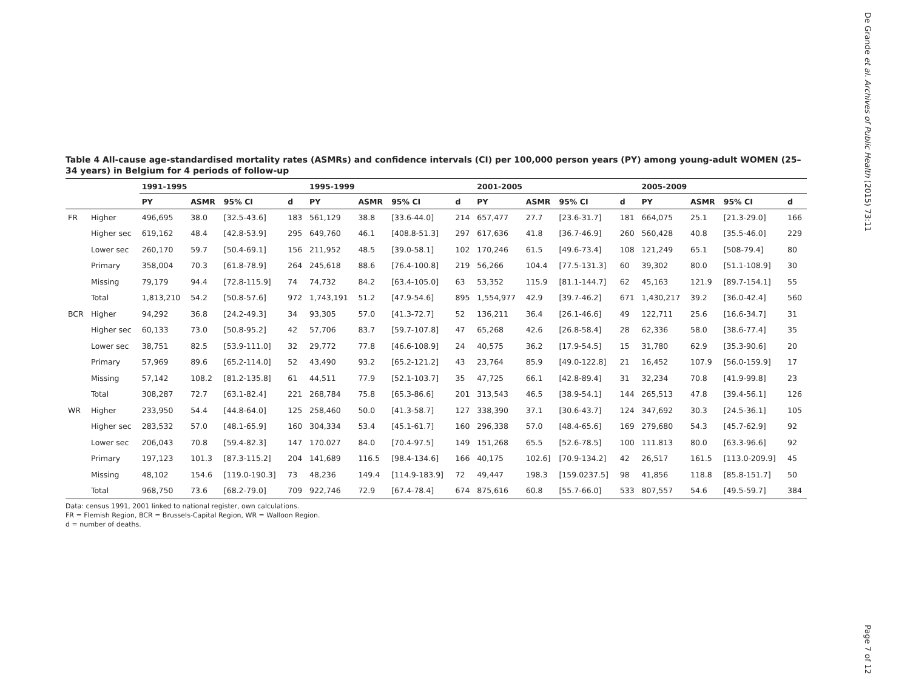De Grande et al. Archives of Public Health (2015) 73:11
Table 4 All-cause age-standardised mortality rates (ASMRs) and confidence intervals (CI) per 100,000 person years (PY) among young-adult WOMEN (25–34 years) in Belgium for 4 periods of follow-up
| | | 1991-1995 | | | | 1995-1999 | | | | 2001-2005 | | | | 2005-2009 | | | |
| --- | --- | --- | --- | --- | --- | --- | --- | --- | --- | --- | --- | --- | --- | --- | --- | --- | --- |
| | | PY | ASMR | 95% CI | d | PY | ASMR | 95% CI | d | PY | ASMR | 95% CI | d | PY | ASMR | 95% CI | d |
| FR | Higher | 496,695 | 38.0 | [32.5-43.6] | 183 | 561,129 | 38.8 | [33.6-44.0] | 214 | 657,477 | 27.7 | [23.6-31.7] | 181 | 664,075 | 25.1 | [21.3-29.0] | 166 |
| | Higher sec | 619,162 | 48.4 | [42.8-53.9] | 295 | 649,760 | 46.1 | [408.8-51.3] | 297 | 617,636 | 41.8 | [36.7-46.9] | 260 | 560,428 | 40.8 | [35.5-46.0] | 229 |
| | Lower sec | 260,170 | 59.7 | [50.4-69.1] | 156 | 211,952 | 48.5 | [39.0-58.1] | 102 | 170,246 | 61.5 | [49.6-73.4] | 108 | 121,249 | 65.1 | [508-79.4] | 80 |
| | Primary | 358,004 | 70.3 | [61.8-78.9] | 264 | 245,618 | 88.6 | [76.4-100.8] | 219 | 56,266 | 104.4 | [77.5-131.3] | 60 | 39,302 | 80.0 | [51.1-108.9] | 30 |
| | Missing | 79,179 | 94.4 | [72.8-115.9] | 74 | 74,732 | 84.2 | [63.4-105.0] | 63 | 53,352 | 115.9 | [81.1-144.7] | 62 | 45,163 | 121.9 | [89.7-154.1] | 55 |
| | Total | 1,813,210 | 54.2 | [50.8-57.6] | 972 | 1,743,191 | 51.2 | [47.9-54.6] | 895 | 1,554,977 | 42.9 | [39.7-46.2] | 671 | 1,430,217 | 39.2 | [36.0-42.4] | 560 |
| BCR | Higher | 94,292 | 36.8 | [24.2-49.3] | 34 | 93,305 | 57.0 | [41.3-72.7] | 52 | 136,211 | 36.4 | [26.1-46.6] | 49 | 122,711 | 25.6 | [16.6-34.7] | 31 |
| | Higher sec | 60,133 | 73.0 | [50.8-95.2] | 42 | 57,706 | 83.7 | [59.7-107.8] | 47 | 65,268 | 42.6 | [26.8-58.4] | 28 | 62,336 | 58.0 | [38.6-77.4] | 35 |
| | Lower sec | 38,751 | 82.5 | [53.9-111.0] | 32 | 29,772 | 77.8 | [46.6-108.9] | 24 | 40,575 | 36.2 | [17.9-54.5] | 15 | 31,780 | 62.9 | [35.3-90.6] | 20 |
| | Primary | 57,969 | 89.6 | [65.2-114.0] | 52 | 43,490 | 93.2 | [65.2-121.2] | 43 | 23,764 | 85.9 | [49.0-122.8] | 21 | 16,452 | 107.9 | [56.0-159.9] | 17 |
| | Missing | 57,142 | 108.2 | [81.2-135.8] | 61 | 44,511 | 77.9 | [52.1-103.7] | 35 | 47,725 | 66.1 | [42.8-89.4] | 31 | 32,234 | 70.8 | [41.9-99.8] | 23 |
| | Total | 308,287 | 72.7 | [63.1-82.4] | 221 | 268,784 | 75.8 | [65.3-86.6] | 201 | 313,543 | 46.5 | [38.9-54.1] | 144 | 265,513 | 47.8 | [39.4-56.1] | 126 |
| WR | Higher | 233,950 | 54.4 | [44.8-64.0] | 125 | 258,460 | 50.0 | [41.3-58.7] | 127 | 338,390 | 37.1 | [30.6-43.7] | 124 | 347,692 | 30.3 | [24.5-36.1] | 105 |
| | Higher sec | 283,532 | 57.0 | [48.1-65.9] | 160 | 304,334 | 53.4 | [45.1-61.7] | 160 | 296,338 | 57.0 | [48.4-65.6] | 169 | 279,680 | 54.3 | [45.7-62.9] | 92 |
| | Lower sec | 206,043 | 70.8 | [59.4-82.3] | 147 | 170.027 | 84.0 | [70.4-97.5] | 149 | 151,268 | 65.5 | [52.6-78.5] | 100 | 111.813 | 80.0 | [63.3-96.6] | 92 |
| | Primary | 197,123 | 101.3 | [87.3-115.2] | 204 | 141,689 | 116.5 | [98.4-134.6] | 166 | 40,175 | 102.6] | [70.9-134.2] | 42 | 26,517 | 161.5 | [113.0-209.9] | 45 |
| | Missing | 48,102 | 154.6 | [119.0-190.3] | 73 | 48,236 | 149.4 | [114.9-183.9] | 72 | 49,447 | 198.3 | [159.0237.5] | 98 | 41,856 | 118.8 | [85.8-151.7] | 50 |
| | Total | 968,750 | 73.6 | [68.2-79.0] | 709 | 922,746 | 72.9 | [67.4-78.4] | 674 | 875,616 | 60.8 | [55.7-66.0] | 533 | 807,557 | 54.6 | [49.5-59.7] | 384 |
Data: census 1991, 2001 linked to national register, own calculations.
FR = Flemish Region, BCR = Brussels-Capital Region, WR = Walloon Region.
d = number of deaths.
Page 7 of 12